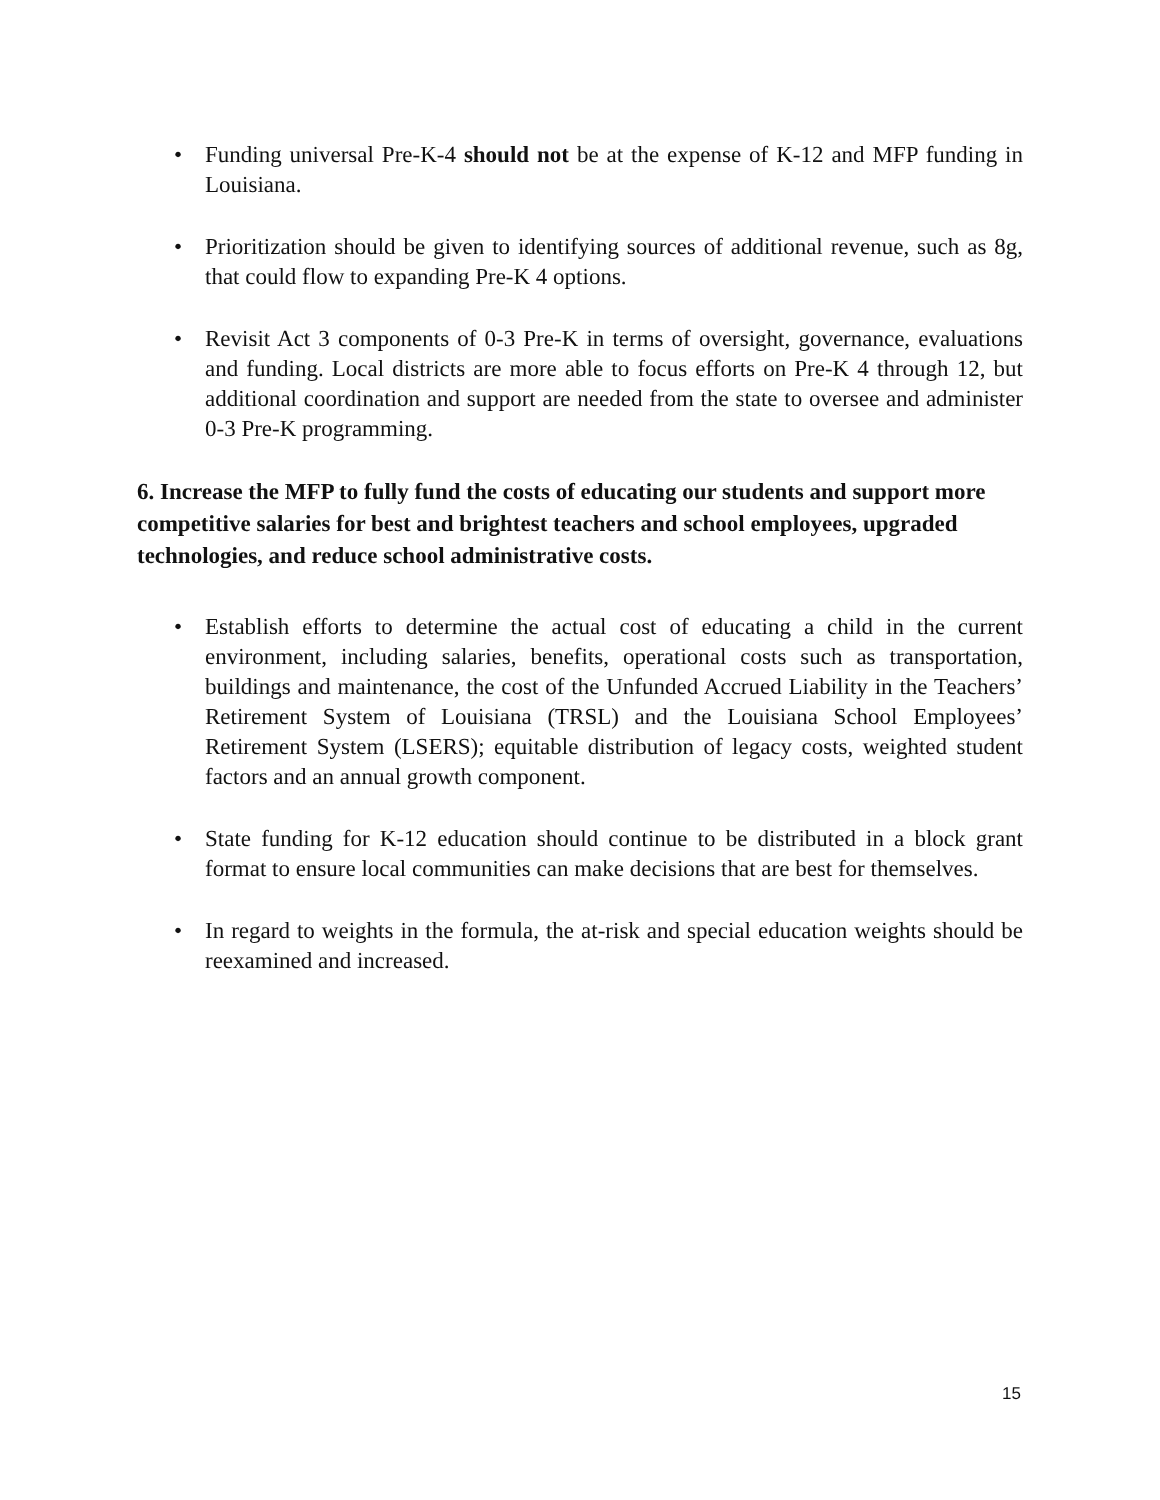• Funding universal Pre-K-4 should not be at the expense of K-12 and MFP funding in Louisiana.
• Prioritization should be given to identifying sources of additional revenue, such as 8g, that could flow to expanding Pre-K 4 options.
• Revisit Act 3 components of 0-3 Pre-K in terms of oversight, governance, evaluations and funding. Local districts are more able to focus efforts on Pre-K 4 through 12, but additional coordination and support are needed from the state to oversee and administer 0-3 Pre-K programming.
6. Increase the MFP to fully fund the costs of educating our students and support more competitive salaries for best and brightest teachers and school employees, upgraded technologies, and reduce school administrative costs.
• Establish efforts to determine the actual cost of educating a child in the current environment, including salaries, benefits, operational costs such as transportation, buildings and maintenance, the cost of the Unfunded Accrued Liability in the Teachers’ Retirement System of Louisiana (TRSL) and the Louisiana School Employees’ Retirement System (LSERS); equitable distribution of legacy costs, weighted student factors and an annual growth component.
• State funding for K-12 education should continue to be distributed in a block grant format to ensure local communities can make decisions that are best for themselves.
• In regard to weights in the formula, the at-risk and special education weights should be reexamined and increased.
15